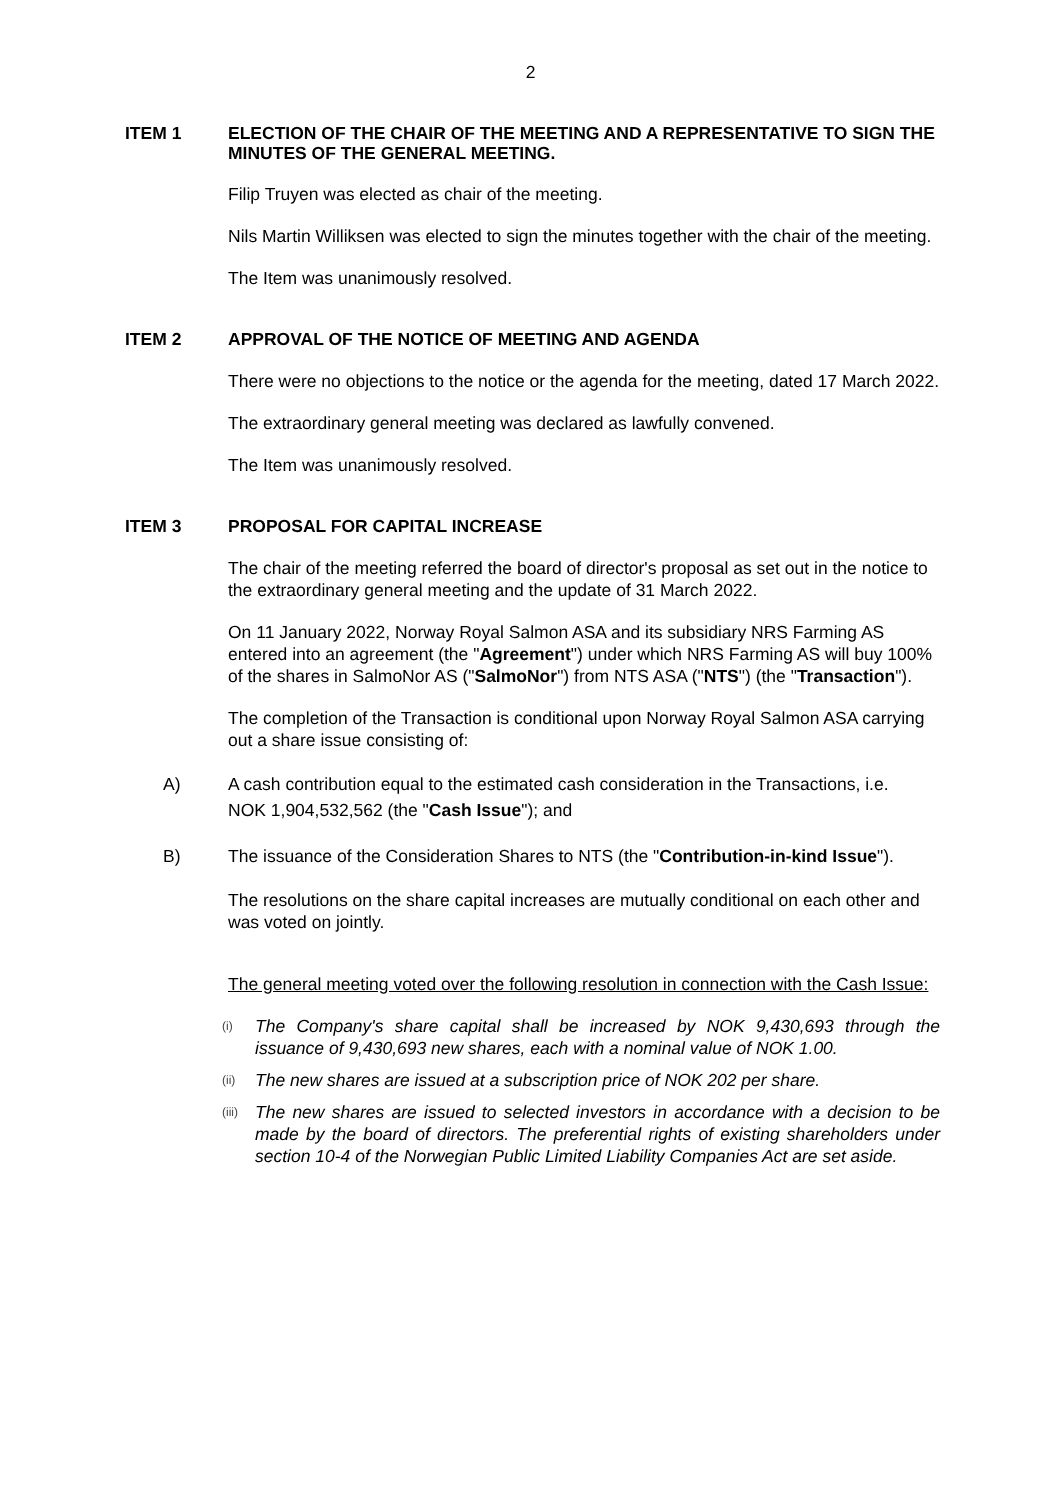2
ITEM 1
ELECTION OF THE CHAIR OF THE MEETING AND A REPRESENTATIVE TO SIGN THE MINUTES OF THE GENERAL MEETING.
Filip Truyen was elected as chair of the meeting.
Nils Martin Williksen was elected to sign the minutes together with the chair of the meeting.
The Item was unanimously resolved.
ITEM 2
APPROVAL OF THE NOTICE OF MEETING AND AGENDA
There were no objections to the notice or the agenda for the meeting, dated 17 March 2022.
The extraordinary general meeting was declared as lawfully convened.
The Item was unanimously resolved.
ITEM 3
PROPOSAL FOR CAPITAL INCREASE
The chair of the meeting referred the board of director's proposal as set out in the notice to the extraordinary general meeting and the update of 31 March 2022.
On 11 January 2022, Norway Royal Salmon ASA and its subsidiary NRS Farming AS entered into an agreement (the "Agreement") under which NRS Farming AS will buy 100% of the shares in SalmoNor AS ("SalmoNor") from NTS ASA ("NTS") (the "Transaction").
The completion of the Transaction is conditional upon Norway Royal Salmon ASA carrying out a share issue consisting of:
A) A cash contribution equal to the estimated cash consideration in the Transactions, i.e. NOK 1,904,532,562 (the "Cash Issue"); and
B) The issuance of the Consideration Shares to NTS (the "Contribution-in-kind Issue").
The resolutions on the share capital increases are mutually conditional on each other and was voted on jointly.
The general meeting voted over the following resolution in connection with the Cash Issue:
(i)
The Company's share capital shall be increased by NOK 9,430,693 through the issuance of 9,430,693 new shares, each with a nominal value of NOK 1.00.
(ii)
The new shares are issued at a subscription price of NOK 202 per share.
(iii)
The new shares are issued to selected investors in accordance with a decision to be made by the board of directors. The preferential rights of existing shareholders under section 10-4 of the Norwegian Public Limited Liability Companies Act are set aside.